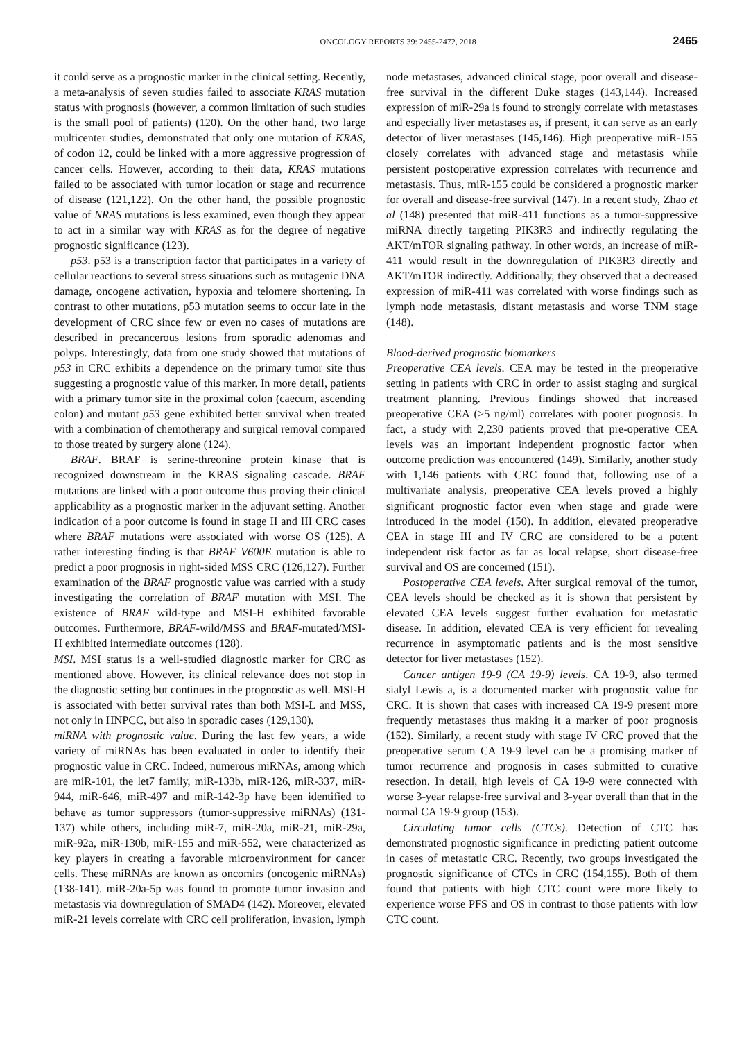ONCOLOGY REPORTS 39: 2455-2472, 2018 2465
it could serve as a prognostic marker in the clinical setting. Recently, a meta-analysis of seven studies failed to associate KRAS mutation status with prognosis (however, a common limitation of such studies is the small pool of patients) (120). On the other hand, two large multicenter studies, demonstrated that only one mutation of KRAS, of codon 12, could be linked with a more aggressive progression of cancer cells. However, according to their data, KRAS mutations failed to be associated with tumor location or stage and recurrence of disease (121,122). On the other hand, the possible prognostic value of NRAS mutations is less examined, even though they appear to act in a similar way with KRAS as for the degree of negative prognostic significance (123).
p53. p53 is a transcription factor that participates in a variety of cellular reactions to several stress situations such as mutagenic DNA damage, oncogene activation, hypoxia and telomere shortening. In contrast to other mutations, p53 mutation seems to occur late in the development of CRC since few or even no cases of mutations are described in precancerous lesions from sporadic adenomas and polyps. Interestingly, data from one study showed that mutations of p53 in CRC exhibits a dependence on the primary tumor site thus suggesting a prognostic value of this marker. In more detail, patients with a primary tumor site in the proximal colon (caecum, ascending colon) and mutant p53 gene exhibited better survival when treated with a combination of chemotherapy and surgical removal compared to those treated by surgery alone (124).
BRAF. BRAF is serine-threonine protein kinase that is recognized downstream in the KRAS signaling cascade. BRAF mutations are linked with a poor outcome thus proving their clinical applicability as a prognostic marker in the adjuvant setting. Another indication of a poor outcome is found in stage II and III CRC cases where BRAF mutations were associated with worse OS (125). A rather interesting finding is that BRAF V600E mutation is able to predict a poor prognosis in right-sided MSS CRC (126,127). Further examination of the BRAF prognostic value was carried with a study investigating the correlation of BRAF mutation with MSI. The existence of BRAF wild-type and MSI-H exhibited favorable outcomes. Furthermore, BRAF-wild/MSS and BRAF-mutated/MSI-H exhibited intermediate outcomes (128).
MSI. MSI status is a well-studied diagnostic marker for CRC as mentioned above. However, its clinical relevance does not stop in the diagnostic setting but continues in the prognostic as well. MSI-H is associated with better survival rates than both MSI-L and MSS, not only in HNPCC, but also in sporadic cases (129,130).
miRNA with prognostic value. During the last few years, a wide variety of miRNAs has been evaluated in order to identify their prognostic value in CRC. Indeed, numerous miRNAs, among which are miR-101, the let7 family, miR-133b, miR-126, miR-337, miR-944, miR-646, miR-497 and miR-142-3p have been identified to behave as tumor suppressors (tumor-suppressive miRNAs) (131-137) while others, including miR-7, miR-20a, miR-21, miR-29a, miR-92a, miR-130b, miR-155 and miR-552, were characterized as key players in creating a favorable microenvironment for cancer cells. These miRNAs are known as oncomirs (oncogenic miRNAs) (138-141). miR-20a-5p was found to promote tumor invasion and metastasis via downregulation of SMAD4 (142). Moreover, elevated miR-21 levels correlate with CRC cell proliferation, invasion, lymph node metastases, advanced clinical stage, poor overall and disease-free survival in the different Duke stages (143,144). Increased expression of miR-29a is found to strongly correlate with metastases and especially liver metastases as, if present, it can serve as an early detector of liver metastases (145,146). High preoperative miR-155 closely correlates with advanced stage and metastasis while persistent postoperative expression correlates with recurrence and metastasis. Thus, miR-155 could be considered a prognostic marker for overall and disease-free survival (147). In a recent study, Zhao et al (148) presented that miR-411 functions as a tumor-suppressive miRNA directly targeting PIK3R3 and indirectly regulating the AKT/mTOR signaling pathway. In other words, an increase of miR-411 would result in the downregulation of PIK3R3 directly and AKT/mTOR indirectly. Additionally, they observed that a decreased expression of miR-411 was correlated with worse findings such as lymph node metastasis, distant metastasis and worse TNM stage (148).
Blood-derived prognostic biomarkers
Preoperative CEA levels. CEA may be tested in the preoperative setting in patients with CRC in order to assist staging and surgical treatment planning. Previous findings showed that increased preoperative CEA (>5 ng/ml) correlates with poorer prognosis. In fact, a study with 2,230 patients proved that pre-operative CEA levels was an important independent prognostic factor when outcome prediction was encountered (149). Similarly, another study with 1,146 patients with CRC found that, following use of a multivariate analysis, preoperative CEA levels proved a highly significant prognostic factor even when stage and grade were introduced in the model (150). In addition, elevated preoperative CEA in stage III and IV CRC are considered to be a potent independent risk factor as far as local relapse, short disease-free survival and OS are concerned (151).
Postoperative CEA levels. After surgical removal of the tumor, CEA levels should be checked as it is shown that persistent by elevated CEA levels suggest further evaluation for metastatic disease. In addition, elevated CEA is very efficient for revealing recurrence in asymptomatic patients and is the most sensitive detector for liver metastases (152).
Cancer antigen 19-9 (CA 19-9) levels. CA 19-9, also termed sialyl Lewis a, is a documented marker with prognostic value for CRC. It is shown that cases with increased CA 19-9 present more frequently metastases thus making it a marker of poor prognosis (152). Similarly, a recent study with stage IV CRC proved that the preoperative serum CA 19-9 level can be a promising marker of tumor recurrence and prognosis in cases submitted to curative resection. In detail, high levels of CA 19-9 were connected with worse 3-year relapse-free survival and 3-year overall than that in the normal CA 19-9 group (153).
Circulating tumor cells (CTCs). Detection of CTC has demonstrated prognostic significance in predicting patient outcome in cases of metastatic CRC. Recently, two groups investigated the prognostic significance of CTCs in CRC (154,155). Both of them found that patients with high CTC count were more likely to experience worse PFS and OS in contrast to those patients with low CTC count.